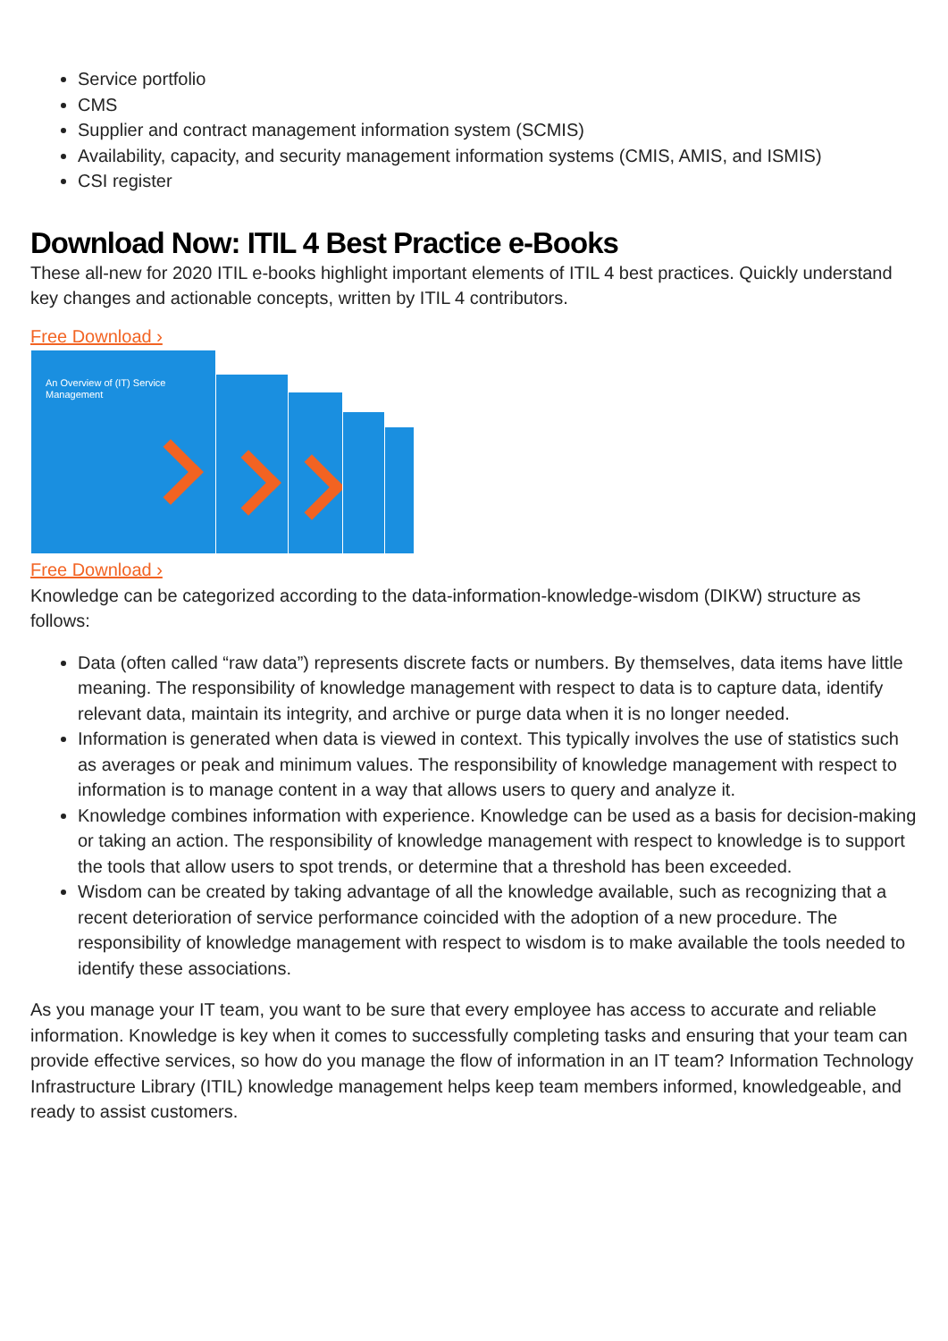Service portfolio
CMS
Supplier and contract management information system (SCMIS)
Availability, capacity, and security management information systems (CMIS, AMIS, and ISMIS)
CSI register
Download Now: ITIL 4 Best Practice e-Books
These all-new for 2020 ITIL e-books highlight important elements of ITIL 4 best practices. Quickly understand key changes and actionable concepts, written by ITIL 4 contributors.
Free Download ›
An Overview of (IT) Service Management
Free Download ›
Knowledge can be categorized according to the data-information-knowledge-wisdom (DIKW) structure as follows:
Data (often called “raw data”) represents discrete facts or numbers. By themselves, data items have little meaning. The responsibility of knowledge management with respect to data is to capture data, identify relevant data, maintain its integrity, and archive or purge data when it is no longer needed.
Information is generated when data is viewed in context. This typically involves the use of statistics such as averages or peak and minimum values. The responsibility of knowledge management with respect to information is to manage content in a way that allows users to query and analyze it.
Knowledge combines information with experience. Knowledge can be used as a basis for decision-making or taking an action. The responsibility of knowledge management with respect to knowledge is to support the tools that allow users to spot trends, or determine that a threshold has been exceeded.
Wisdom can be created by taking advantage of all the knowledge available, such as recognizing that a recent deterioration of service performance coincided with the adoption of a new procedure. The responsibility of knowledge management with respect to wisdom is to make available the tools needed to identify these associations.
As you manage your IT team, you want to be sure that every employee has access to accurate and reliable information. Knowledge is key when it comes to successfully completing tasks and ensuring that your team can provide effective services, so how do you manage the flow of information in an IT team? Information Technology Infrastructure Library (ITIL) knowledge management helps keep team members informed, knowledgeable, and ready to assist customers.